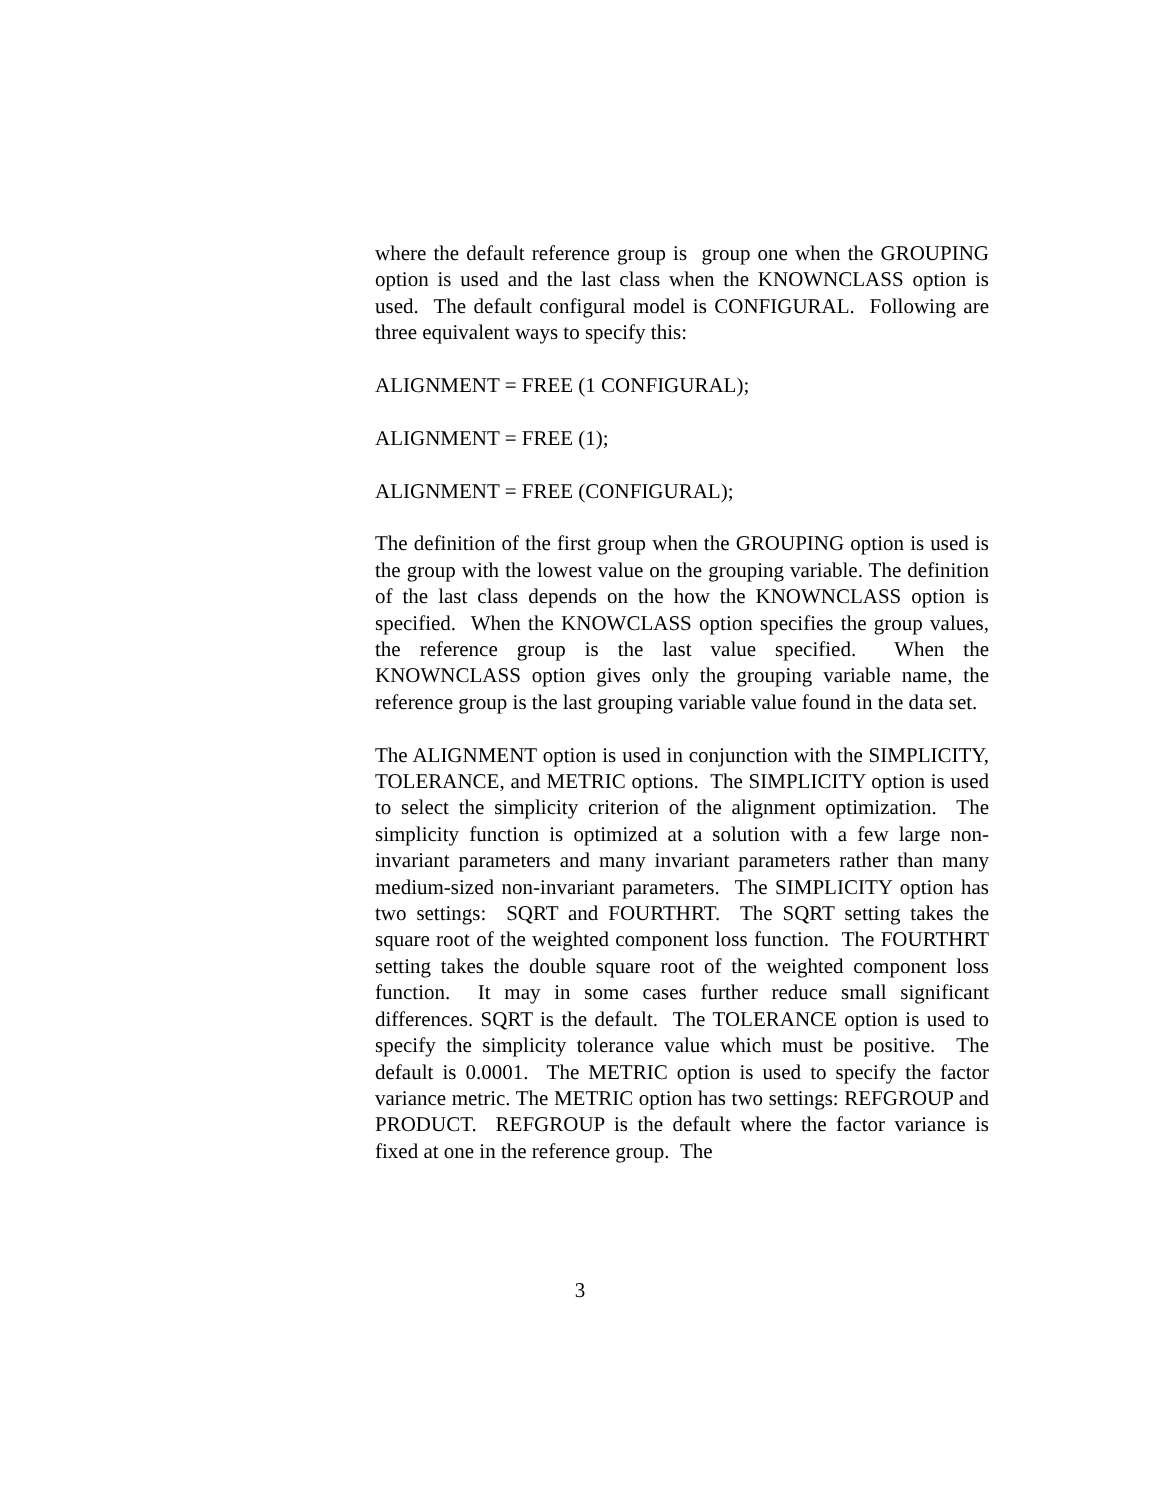where the default reference group is group one when the GROUPING option is used and the last class when the KNOWNCLASS option is used. The default configural model is CONFIGURAL. Following are three equivalent ways to specify this:
ALIGNMENT = FREE (1 CONFIGURAL);
ALIGNMENT = FREE (1);
ALIGNMENT = FREE (CONFIGURAL);
The definition of the first group when the GROUPING option is used is the group with the lowest value on the grouping variable. The definition of the last class depends on the how the KNOWNCLASS option is specified. When the KNOWCLASS option specifies the group values, the reference group is the last value specified. When the KNOWNCLASS option gives only the grouping variable name, the reference group is the last grouping variable value found in the data set.
The ALIGNMENT option is used in conjunction with the SIMPLICITY, TOLERANCE, and METRIC options. The SIMPLICITY option is used to select the simplicity criterion of the alignment optimization. The simplicity function is optimized at a solution with a few large non-invariant parameters and many invariant parameters rather than many medium-sized non-invariant parameters. The SIMPLICITY option has two settings: SQRT and FOURTHRT. The SQRT setting takes the square root of the weighted component loss function. The FOURTHRT setting takes the double square root of the weighted component loss function. It may in some cases further reduce small significant differences. SQRT is the default. The TOLERANCE option is used to specify the simplicity tolerance value which must be positive. The default is 0.0001. The METRIC option is used to specify the factor variance metric. The METRIC option has two settings: REFGROUP and PRODUCT. REFGROUP is the default where the factor variance is fixed at one in the reference group. The
3